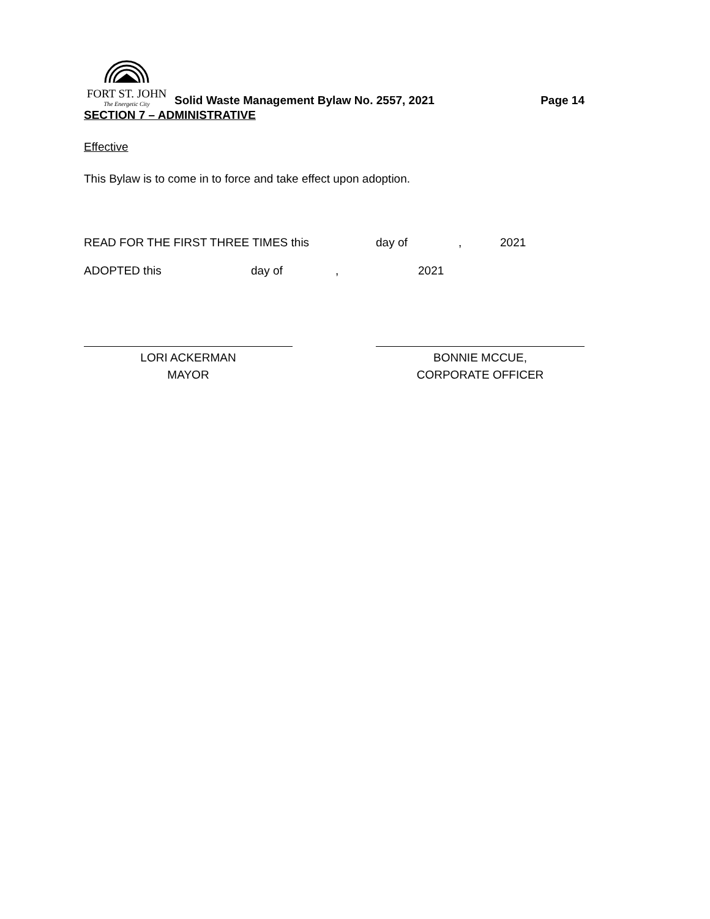FORT ST. JOHN
The Energetic City
Solid Waste Management Bylaw No. 2557, 2021
Page 14
SECTION 7 – ADMINISTRATIVE
Effective
This Bylaw is to come in to force and take effect upon adoption.
READ FOR THE FIRST THREE TIMES this day of, 2021
ADOPTED this day of, 2021
LORI ACKERMAN
MAYOR
BONNIE MCCUE,
CORPORATE OFFICER